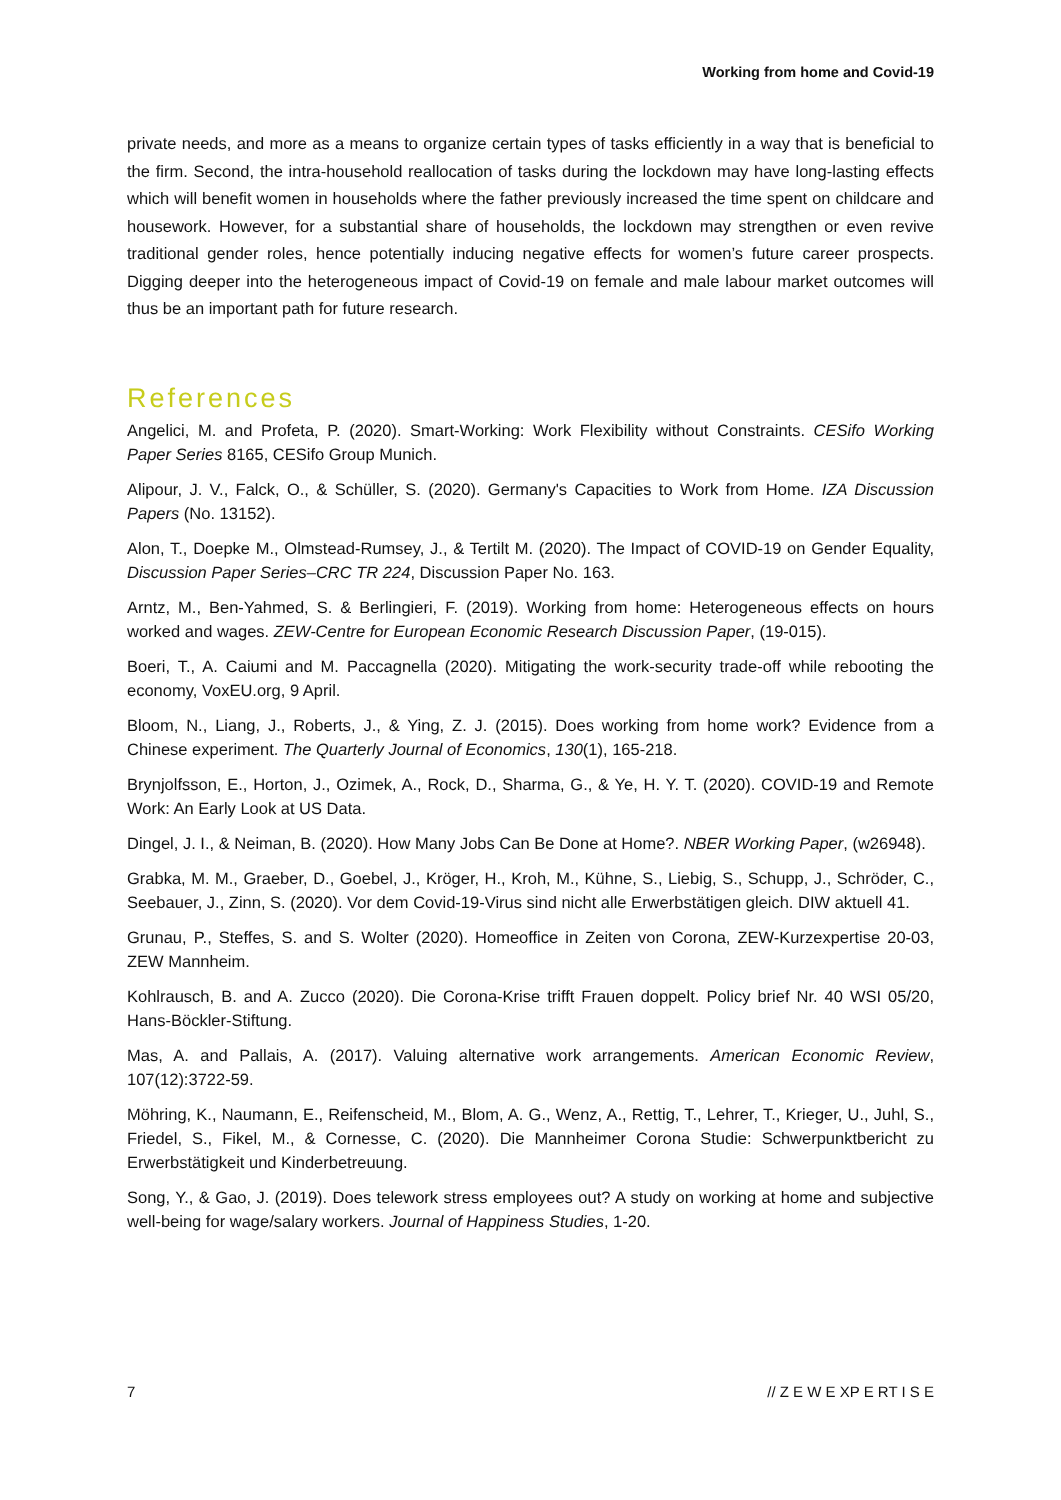Working from home and Covid-19
private needs, and more as a means to organize certain types of tasks efficiently in a way that is beneficial to the firm. Second, the intra-household reallocation of tasks during the lockdown may have long-lasting effects which will benefit women in households where the father previously increased the time spent on childcare and housework. However, for a substantial share of households, the lockdown may strengthen or even revive traditional gender roles, hence potentially inducing negative effects for women’s future career prospects. Digging deeper into the heterogeneous impact of Covid-19 on female and male labour market outcomes will thus be an important path for future research.
References
Angelici, M. and Profeta, P. (2020). Smart-Working: Work Flexibility without Constraints. CESifo Working Paper Series 8165, CESifo Group Munich.
Alipour, J. V., Falck, O., & Schüller, S. (2020). Germany's Capacities to Work from Home. IZA Discussion Papers (No. 13152).
Alon, T., Doepke M., Olmstead-Rumsey, J., & Tertilt M. (2020). The Impact of COVID-19 on Gender Equality, Discussion Paper Series–CRC TR 224, Discussion Paper No. 163.
Arntz, M., Ben-Yahmed, S. & Berlingieri, F. (2019). Working from home: Heterogeneous effects on hours worked and wages. ZEW-Centre for European Economic Research Discussion Paper, (19-015).
Boeri, T., A. Caiumi and M. Paccagnella (2020). Mitigating the work-security trade-off while rebooting the economy, VoxEU.org, 9 April.
Bloom, N., Liang, J., Roberts, J., & Ying, Z. J. (2015). Does working from home work? Evidence from a Chinese experiment. The Quarterly Journal of Economics, 130(1), 165-218.
Brynjolfsson, E., Horton, J., Ozimek, A., Rock, D., Sharma, G., & Ye, H. Y. T. (2020). COVID-19 and Remote Work: An Early Look at US Data.
Dingel, J. I., & Neiman, B. (2020). How Many Jobs Can Be Done at Home?. NBER Working Paper, (w26948).
Grabka, M. M., Graeber, D., Goebel, J., Kröger, H., Kroh, M., Kühne, S., Liebig, S., Schupp, J., Schröder, C., Seebauer, J., Zinn, S. (2020). Vor dem Covid-19-Virus sind nicht alle Erwerbstätigen gleich. DIW aktuell 41.
Grunau, P., Steffes, S. and S. Wolter (2020). Homeoffice in Zeiten von Corona, ZEW-Kurzexpertise 20-03, ZEW Mannheim.
Kohlrausch, B. and A. Zucco (2020). Die Corona-Krise trifft Frauen doppelt. Policy brief Nr. 40 WSI 05/20, Hans-Böckler-Stiftung.
Mas, A. and Pallais, A. (2017). Valuing alternative work arrangements. American Economic Review, 107(12):3722-59.
Möhring, K., Naumann, E., Reifenscheid, M., Blom, A. G., Wenz, A., Rettig, T., Lehrer, T., Krieger, U., Juhl, S., Friedel, S., Fikel, M., & Cornesse, C. (2020). Die Mannheimer Corona Studie: Schwerpunktbericht zu Erwerbstätigkeit und Kinderbetreuung.
Song, Y., & Gao, J. (2019). Does telework stress employees out? A study on working at home and subjective well-being for wage/salary workers. Journal of Happiness Studies, 1-20.
7 // Z E W E XP E RT I S E